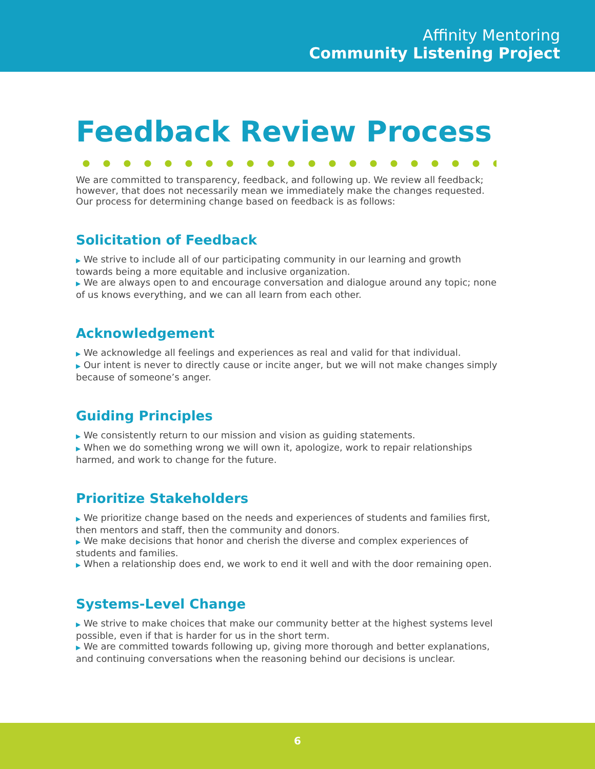Affinity Mentoring
Community Listening Project
Feedback Review Process
We are committed to transparency, feedback, and following up. We review all feedback; however, that does not necessarily mean we immediately make the changes requested. Our process for determining change based on feedback is as follows:
Solicitation of Feedback
▶ We strive to include all of our participating community in our learning and growth towards being a more equitable and inclusive organization.
▶ We are always open to and encourage conversation and dialogue around any topic; none of us knows everything, and we can all learn from each other.
Acknowledgement
▶ We acknowledge all feelings and experiences as real and valid for that individual.
▶ Our intent is never to directly cause or incite anger, but we will not make changes simply because of someone’s anger.
Guiding Principles
▶ We consistently return to our mission and vision as guiding statements.
▶ When we do something wrong we will own it, apologize, work to repair relationships harmed, and work to change for the future.
Prioritize Stakeholders
▶ We prioritize change based on the needs and experiences of students and families first, then mentors and staff, then the community and donors.
▶ We make decisions that honor and cherish the diverse and complex experiences of students and families.
▶ When a relationship does end, we work to end it well and with the door remaining open.
Systems-Level Change
▶ We strive to make choices that make our community better at the highest systems level possible, even if that is harder for us in the short term.
▶ We are committed towards following up, giving more thorough and better explanations, and continuing conversations when the reasoning behind our decisions is unclear.
6